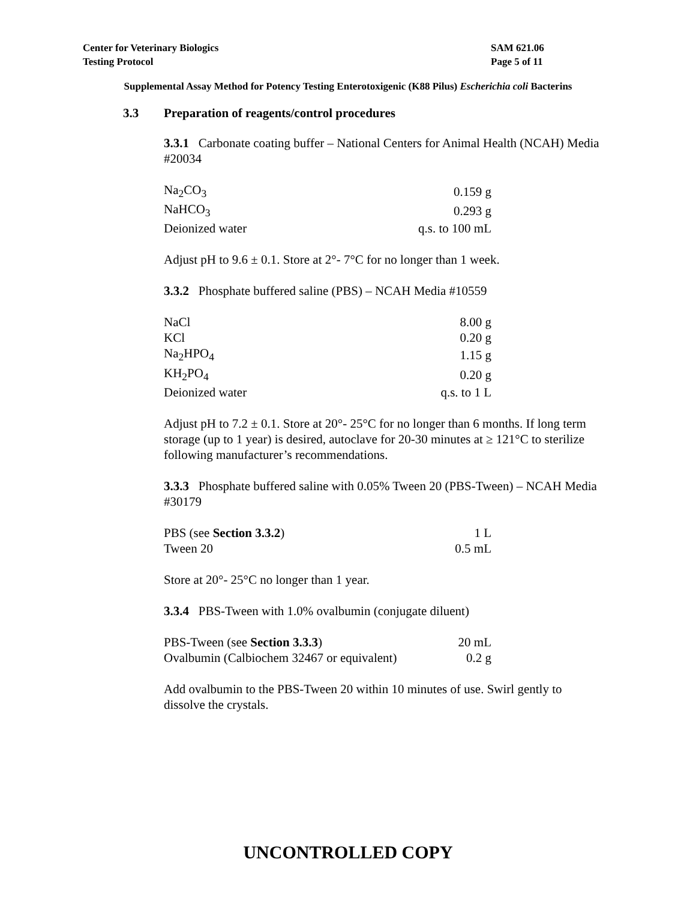SAM 621.06
Page 5 of 11
Center for Veterinary Biologics
Testing Protocol
Supplemental Assay Method for Potency Testing Enterotoxigenic (K88 Pilus) Escherichia coli Bacterins
3.3 Preparation of reagents/control procedures
3.3.1 Carbonate coating buffer – National Centers for Animal Health (NCAH) Media #20034
| Na<sub>2</sub>CO<sub>3</sub> | 0.159 g |
| NaHCO<sub>3</sub> | 0.293 g |
| Deionized water | q.s. to 100 mL |
Adjust pH to 9.6 ± 0.1. Store at 2°- 7°C for no longer than 1 week.
3.3.2 Phosphate buffered saline (PBS) – NCAH Media #10559
| NaCl | 8.00 g |
| KCl | 0.20 g |
| Na<sub>2</sub>HPO<sub>4</sub> | 1.15 g |
| KH<sub>2</sub>PO<sub>4</sub> | 0.20 g |
| Deionized water | q.s. to 1 L |
Adjust pH to 7.2 ± 0.1. Store at 20°- 25°C for no longer than 6 months. If long term storage (up to 1 year) is desired, autoclave for 20-30 minutes at ≥ 121°C to sterilize following manufacturer’s recommendations.
3.3.3 Phosphate buffered saline with 0.05% Tween 20 (PBS-Tween) – NCAH Media #30179
| PBS (see Section 3.3.2 ) | 1 L |
| Tween 20 | 0.5 mL |
Store at 20°- 25°C no longer than 1 year.
3.3.4 PBS-Tween with 1.0% ovalbumin (conjugate diluent)
| PBS-Tween (see Section 3.3.3 ) | 20 mL |
| Ovalbumin (Calbiochem 32467 or equivalent) | 0.2 g |
Add ovalbumin to the PBS-Tween 20 within 10 minutes of use. Swirl gently to dissolve the crystals.
UNCONTROLLED COPY